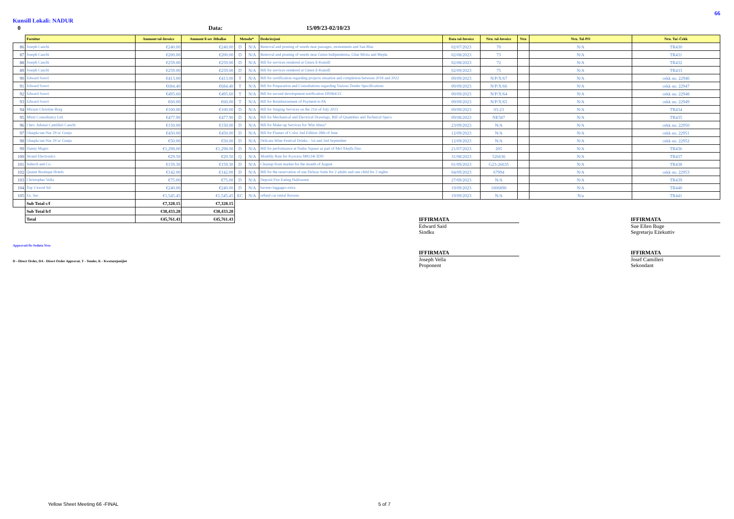66
Kunsill Lokali: NADUR
0 Data: 15/09/23-02/10/23
| | Fornitur | Ammont tal-Invoice | Ammont li ser Jithallas | Metodu* | | Deskrizzjoni | Data tal-Invoice | Nru. tal-Invoice | Nru | Nru. Tal-PO | Nru. Taċ-Ċekk |
| --- | --- | --- | --- | --- | --- | --- | --- | --- | --- | --- | --- |
| 86 | Joseph Cauchi | €240.00 | €240.00 | D | N/A | Removal and pruning of weeds near passages, monuments and San Blas | 02/07/2023 | 70 | | N/A | TR430 |
| 87 | Joseph Cauchi | €200.00 | €200.00 | D | N/A | Removal and pruning of weeds near Ġnien Indipendenza, Ghar Mixta and Mejda | 02/08/2023 | 73 | | N/A | TR431 |
| 88 | Joseph Cauchi | €259.00 | €259.00 | D | N/A | Bill for services rendered at Ġnien il-Kunsill | 02/08/2023 | 72 | | N/A | TR432 |
| 89 | Joseph Cauchi | €259.00 | €259.00 | D | N/A | Bill for services rendered at Ġnien il-Kunsill | 02/09/2023 | 75 | | N/A | TR433 |
| 90 | Edward Scerri | €413.00 | €413.00 | T | N/A | Bill for certification regarding projects situation and completion between 2018 and 2022 | 09/09/2023 | N/P/X/67 | | N/A | cekk no. 22946 |
| 91 | Edward Scerri | €684.40 | €684.40 | T | N/A | Bill for Preparation and Consultations regarding Various Tender Specifications | 09/09/2023 | N/P/X/66 | | N/A | cekk no. 22947 |
| 92 | Edward Scerri | €495.60 | €495.60 | T | N/A | Bill for second development notification DN964/23 | 09/09/2023 | N/P/X/64 | | N/A | cekk no. 22948 |
| 93 | Edward Scerri | €60.00 | €60.00 | T | N/A | Bill for Reimbursement of Payment to PA | 09/09/2023 | N/P/X/65 | | N/A | cekk no. 22949 |
| 94 | Miriam Christine Borg | €100.00 | €100.00 | D | N/A | Bill for Singing Services on the 21st of July 2023 | 09/09/2023 | 03-23 | | N/A | TR434 |
| 95 | Mizzi Consultancy Ltd. | €477.90 | €477.90 | D | N/A | Bill for Mechanical and Electrical Drawings, Bill of Quantities and Technical Specs | 09/08/2023 | NE587 | | N/A | TR435 |
| 96 | Chev. Adonai Camilleri Cauchi | €150.00 | €150.00 | D | N/A | Bill for Make-up Services for 'Min Ahna?' | 23/09/2023 | N/A | | N/A | cekk no. 22950 |
| 97 | Ghaqda tan-Nar 29 ta' Ġunju | €450.00 | €450.00 | D | N/A | Bill for Flames of Color 2nd Edition 28th of June | 12/09/2023 | N/A | | N/A | cekk no. 22951 |
| 98 | Ghaqda tan-Nar 29 ta' Ġunju | €50.00 | €50.00 | D | N/A | Delicata Wine Festival Drinks - 1st and 2nd September | 12/09/2023 | N/A | | N/A | cekk no. 22952 |
| 99 | Danny Magro | €1,298.00 | €1,298.00 | D | N/A | Bill for performance at Nadur Square as part of Mel Xkejfa Duo | 21/07/2023 | 205 | | N/A | TR436 |
| 100 | Strand Electronics | €29.50 | €29.50 | Q | N/A | Monthly Rate for Kyocera M8124CIDN | 31/08/2023 | 526636 | | N/A | TR437 |
| 101 | Sultech and Co. | €159.30 | €159.30 | D | N/A | Cleanup from market for the month of August | 01/09/2023 | G23-26635 | | N/A | TR438 |
| 102 | Quaint Boutique Hotels | €142.00 | €142.00 | D | N/A | Bill for the reservation of one Deluxe Suite for 2 adults and one child for 2 nights | 04/09/2023 | 67994 | | N/A | cekk no. 22953 |
| 103 | Christopher Vella | €75.00 | €75.00 | D | N/A | Deposit Fire Eating Halloween | 27/09/2023 | N/A | | N/A | TR439 |
| 104 | Top 3 travel ltd | €240.00 | €240.00 | D | N/A | baveno luggages extra | 19/09/2023 | 1006890 | | N/A | TR440 |
| 105 | Ex. Sec | €1,545.45 | €1,545.45 | EC | N/A | refund car rental Baveno | 19/09/2023 | N/A | | N/a | TR441 |
| | Sub Total c/f | €7,328.15 | €7,328.15 | | | | | | | | |
| | Sub Total b/f | €38,433.28 | €38,433.28 | | | | | | | | |
| | Total | €45,761.43 | €45,761.43 | | | | | | | | |
Approvati fis-Seduta Nru:
D - Direct Order, DA - Direct Order Approvat, T - Tender, K - Kwotazzjonijiet
IFFIRMATA
Edward Said
Sindku
IFFIRMATA
Sue Ellen Buge
Segretarju Eżekuttiv
IFFIRMATA
Joseph Vella
Proponent
IFFIRMATA
Josef Camilleri
Sekondant
Yellow Sheet Meeting 66 -FINAL 5 of 7